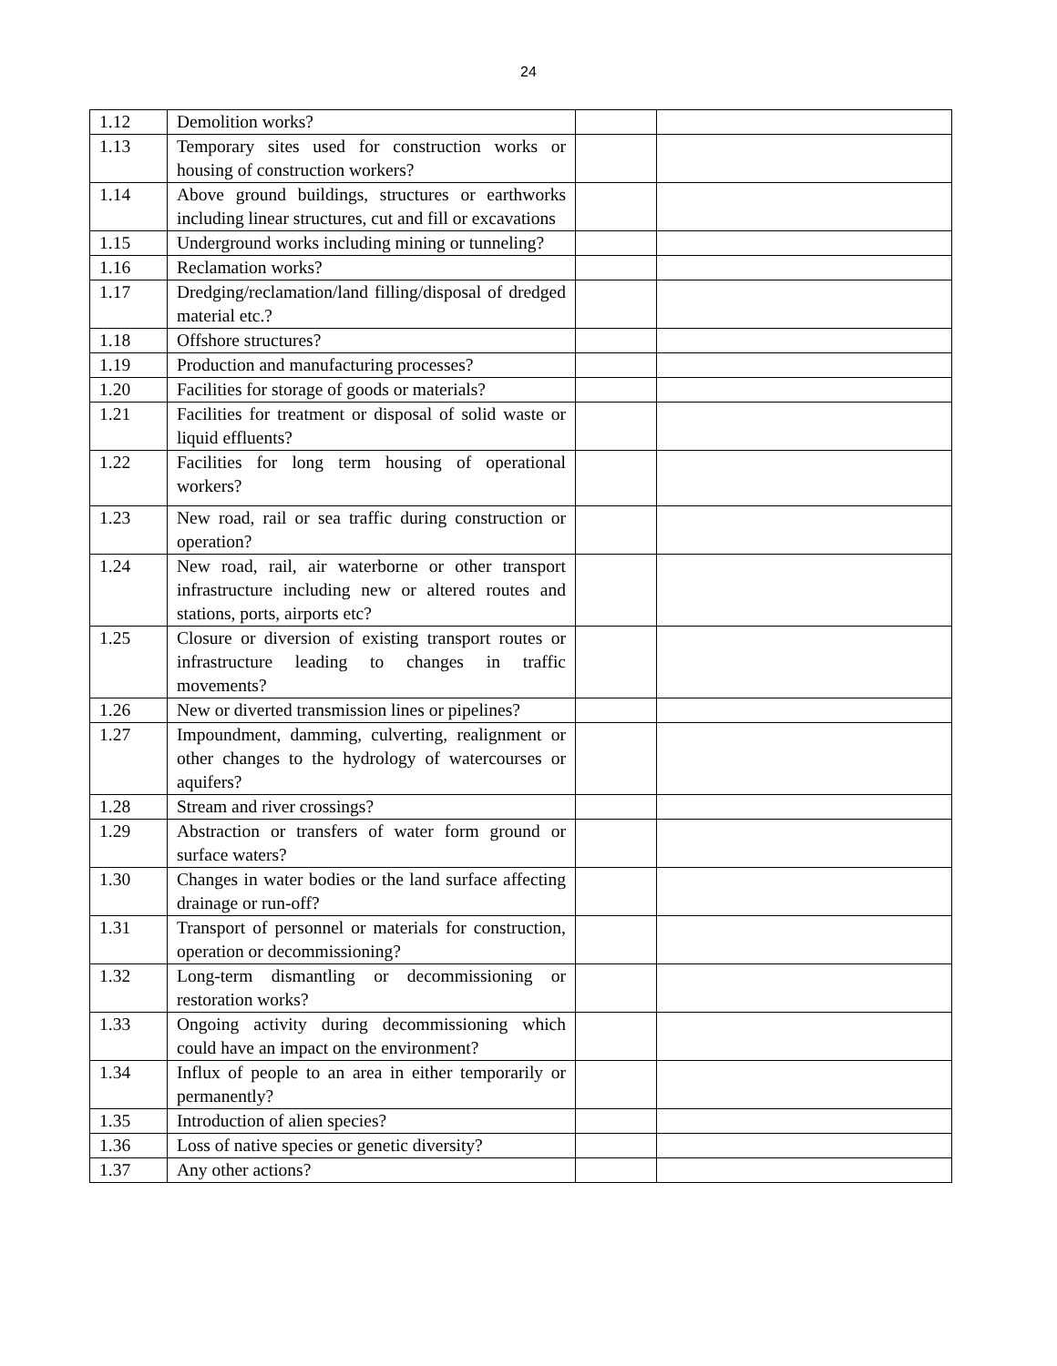24
| 1.12 | Demolition works? | | |
| 1.13 | Temporary sites used for construction works or housing of construction workers? | | |
| 1.14 | Above ground buildings, structures or earthworks including linear structures, cut and fill or excavations | | |
| 1.15 | Underground works including mining or tunneling? | | |
| 1.16 | Reclamation works? | | |
| 1.17 | Dredging/reclamation/land filling/disposal of dredged material etc.? | | |
| 1.18 | Offshore structures? | | |
| 1.19 | Production and manufacturing processes? | | |
| 1.20 | Facilities for storage of goods or materials? | | |
| 1.21 | Facilities for treatment or disposal of solid waste or liquid effluents? | | |
| 1.22 | Facilities for long term housing of operational workers? | | |
| 1.23 | New road, rail or sea traffic during construction or operation? | | |
| 1.24 | New road, rail, air waterborne or other transport infrastructure including new or altered routes and stations, ports, airports etc? | | |
| 1.25 | Closure or diversion of existing transport routes or infrastructure leading to changes in traffic movements? | | |
| 1.26 | New or diverted transmission lines or pipelines? | | |
| 1.27 | Impoundment, damming, culverting, realignment or other changes to the hydrology of watercourses or aquifers? | | |
| 1.28 | Stream and river crossings? | | |
| 1.29 | Abstraction or transfers of water form ground or surface waters? | | |
| 1.30 | Changes in water bodies or the land surface affecting drainage or run-off? | | |
| 1.31 | Transport of personnel or materials for construction, operation or decommissioning? | | |
| 1.32 | Long-term dismantling or decommissioning or restoration works? | | |
| 1.33 | Ongoing activity during decommissioning which could have an impact on the environment? | | |
| 1.34 | Influx of people to an area in either temporarily or permanently? | | |
| 1.35 | Introduction of alien species? | | |
| 1.36 | Loss of native species or genetic diversity? | | |
| 1.37 | Any other actions? | | |